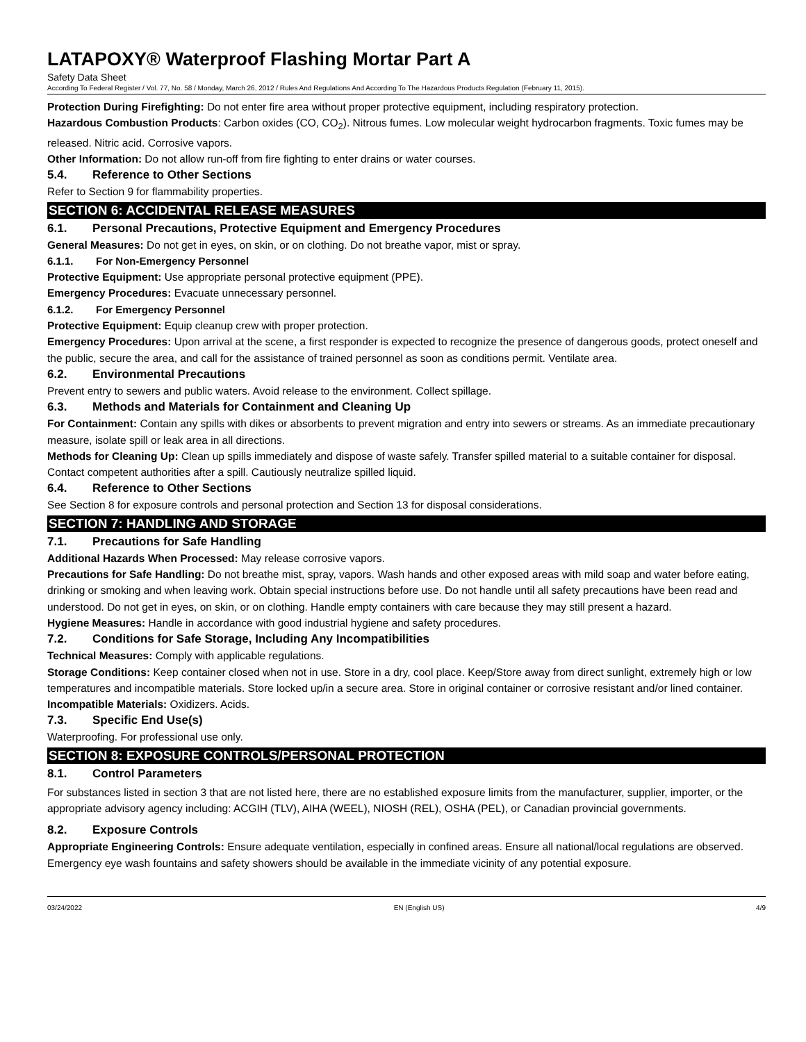LATAPOXY® Waterproof Flashing Mortar Part A
Safety Data Sheet
According To Federal Register / Vol. 77, No. 58 / Monday, March 26, 2012 / Rules And Regulations And According To The Hazardous Products Regulation (February 11, 2015).
Protection During Firefighting: Do not enter fire area without proper protective equipment, including respiratory protection.
Hazardous Combustion Products: Carbon oxides (CO, CO<sub>2</sub>). Nitrous fumes. Low molecular weight hydrocarbon fragments. Toxic fumes may be released. Nitric acid. Corrosive vapors.
Other Information: Do not allow run-off from fire fighting to enter drains or water courses.
5.4. Reference to Other Sections
Refer to Section 9 for flammability properties.
SECTION 6: ACCIDENTAL RELEASE MEASURES
6.1. Personal Precautions, Protective Equipment and Emergency Procedures
General Measures: Do not get in eyes, on skin, or on clothing. Do not breathe vapor, mist or spray.
6.1.1. For Non-Emergency Personnel
Protective Equipment: Use appropriate personal protective equipment (PPE).
Emergency Procedures: Evacuate unnecessary personnel.
6.1.2. For Emergency Personnel
Protective Equipment: Equip cleanup crew with proper protection.
Emergency Procedures: Upon arrival at the scene, a first responder is expected to recognize the presence of dangerous goods, protect oneself and the public, secure the area, and call for the assistance of trained personnel as soon as conditions permit. Ventilate area.
6.2. Environmental Precautions
Prevent entry to sewers and public waters. Avoid release to the environment. Collect spillage.
6.3. Methods and Materials for Containment and Cleaning Up
For Containment: Contain any spills with dikes or absorbents to prevent migration and entry into sewers or streams. As an immediate precautionary measure, isolate spill or leak area in all directions.
Methods for Cleaning Up: Clean up spills immediately and dispose of waste safely. Transfer spilled material to a suitable container for disposal. Contact competent authorities after a spill. Cautiously neutralize spilled liquid.
6.4. Reference to Other Sections
See Section 8 for exposure controls and personal protection and Section 13 for disposal considerations.
SECTION 7: HANDLING AND STORAGE
7.1. Precautions for Safe Handling
Additional Hazards When Processed: May release corrosive vapors.
Precautions for Safe Handling: Do not breathe mist, spray, vapors. Wash hands and other exposed areas with mild soap and water before eating, drinking or smoking and when leaving work. Obtain special instructions before use. Do not handle until all safety precautions have been read and understood. Do not get in eyes, on skin, or on clothing. Handle empty containers with care because they may still present a hazard.
Hygiene Measures: Handle in accordance with good industrial hygiene and safety procedures.
7.2. Conditions for Safe Storage, Including Any Incompatibilities
Technical Measures: Comply with applicable regulations.
Storage Conditions: Keep container closed when not in use. Store in a dry, cool place. Keep/Store away from direct sunlight, extremely high or low temperatures and incompatible materials. Store locked up/in a secure area. Store in original container or corrosive resistant and/or lined container.
Incompatible Materials: Oxidizers. Acids.
7.3. Specific End Use(s)
Waterproofing. For professional use only.
SECTION 8: EXPOSURE CONTROLS/PERSONAL PROTECTION
8.1. Control Parameters
For substances listed in section 3 that are not listed here, there are no established exposure limits from the manufacturer, supplier, importer, or the appropriate advisory agency including: ACGIH (TLV), AIHA (WEEL), NIOSH (REL), OSHA (PEL), or Canadian provincial governments.
8.2. Exposure Controls
Appropriate Engineering Controls: Ensure adequate ventilation, especially in confined areas. Ensure all national/local regulations are observed. Emergency eye wash fountains and safety showers should be available in the immediate vicinity of any potential exposure.
03/24/2022 EN (English US) 4/9